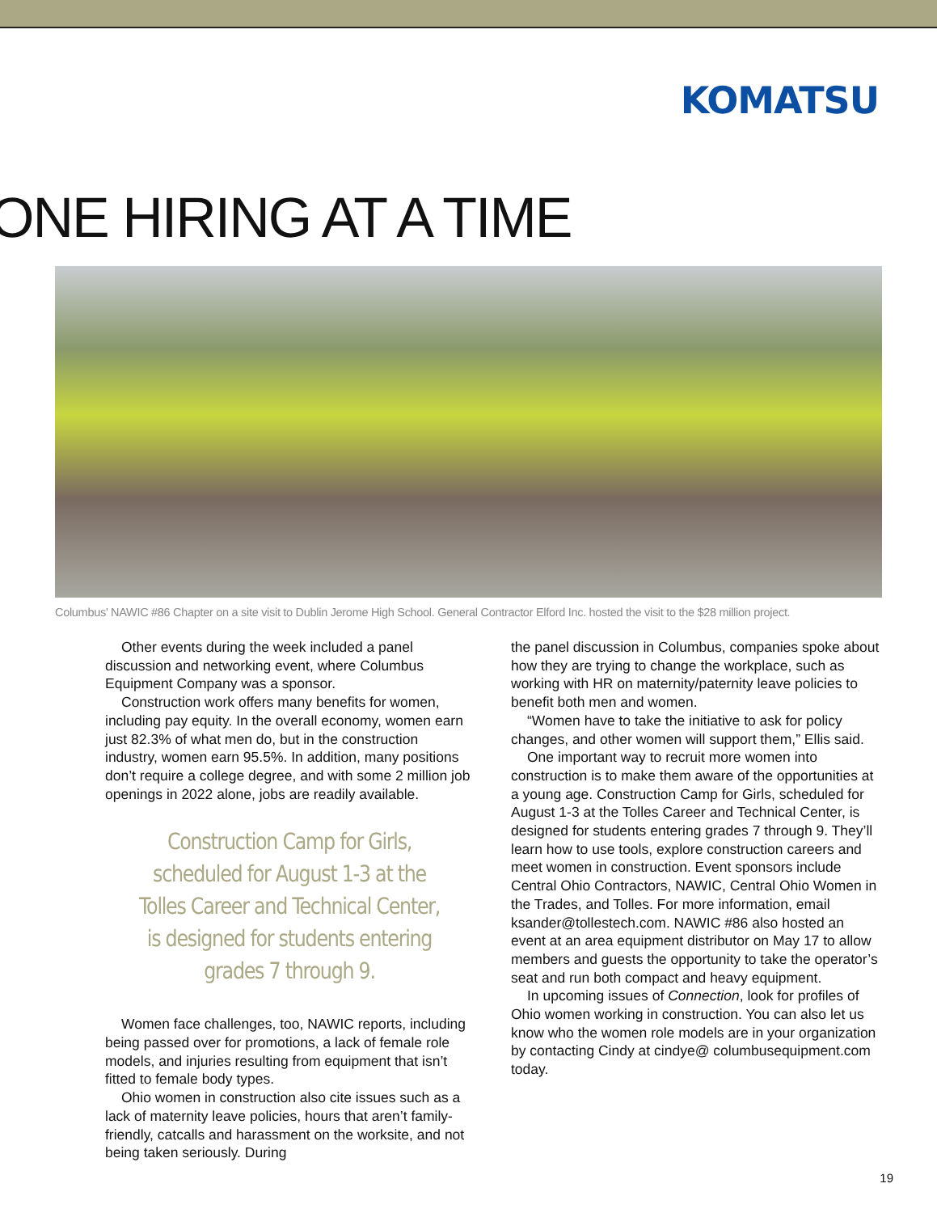KOMATSU
ONE HIRING AT A TIME
Columbus' NAWIC #86 Chapter on a site visit to Dublin Jerome High School. General Contractor Elford Inc. hosted the visit to the $28 million project.
Other events during the week included a panel discussion and networking event, where Columbus Equipment Company was a sponsor.
Construction work offers many benefits for women, including pay equity. In the overall economy, women earn just 82.3% of what men do, but in the construction industry, women earn 95.5%. In addition, many positions don’t require a college degree, and with some 2 million job openings in 2022 alone, jobs are readily available.
Construction Camp for Girls, scheduled for August 1-3 at the Tolles Career and Technical Center, is designed for students entering grades 7 through 9.
Women face challenges, too, NAWIC reports, including being passed over for promotions, a lack of female role models, and injuries resulting from equipment that isn’t fitted to female body types.
Ohio women in construction also cite issues such as a lack of maternity leave policies, hours that aren’t family-friendly, catcalls and harassment on the worksite, and not being taken seriously. During
the panel discussion in Columbus, companies spoke about how they are trying to change the workplace, such as working with HR on maternity/paternity leave policies to benefit both men and women.
“Women have to take the initiative to ask for policy changes, and other women will support them,” Ellis said.
One important way to recruit more women into construction is to make them aware of the opportunities at a young age. Construction Camp for Girls, scheduled for August 1-3 at the Tolles Career and Technical Center, is designed for students entering grades 7 through 9. They’ll learn how to use tools, explore construction careers and meet women in construction. Event sponsors include Central Ohio Contractors, NAWIC, Central Ohio Women in the Trades, and Tolles. For more information, email ksander@tollestech.com. NAWIC #86 also hosted an event at an area equipment distributor on May 17 to allow members and guests the opportunity to take the operator’s seat and run both compact and heavy equipment.
In upcoming issues of Connection, look for profiles of Ohio women working in construction. You can also let us know who the women role models are in your organization by contacting Cindy at cindye@ columbusequipment.com today.
19